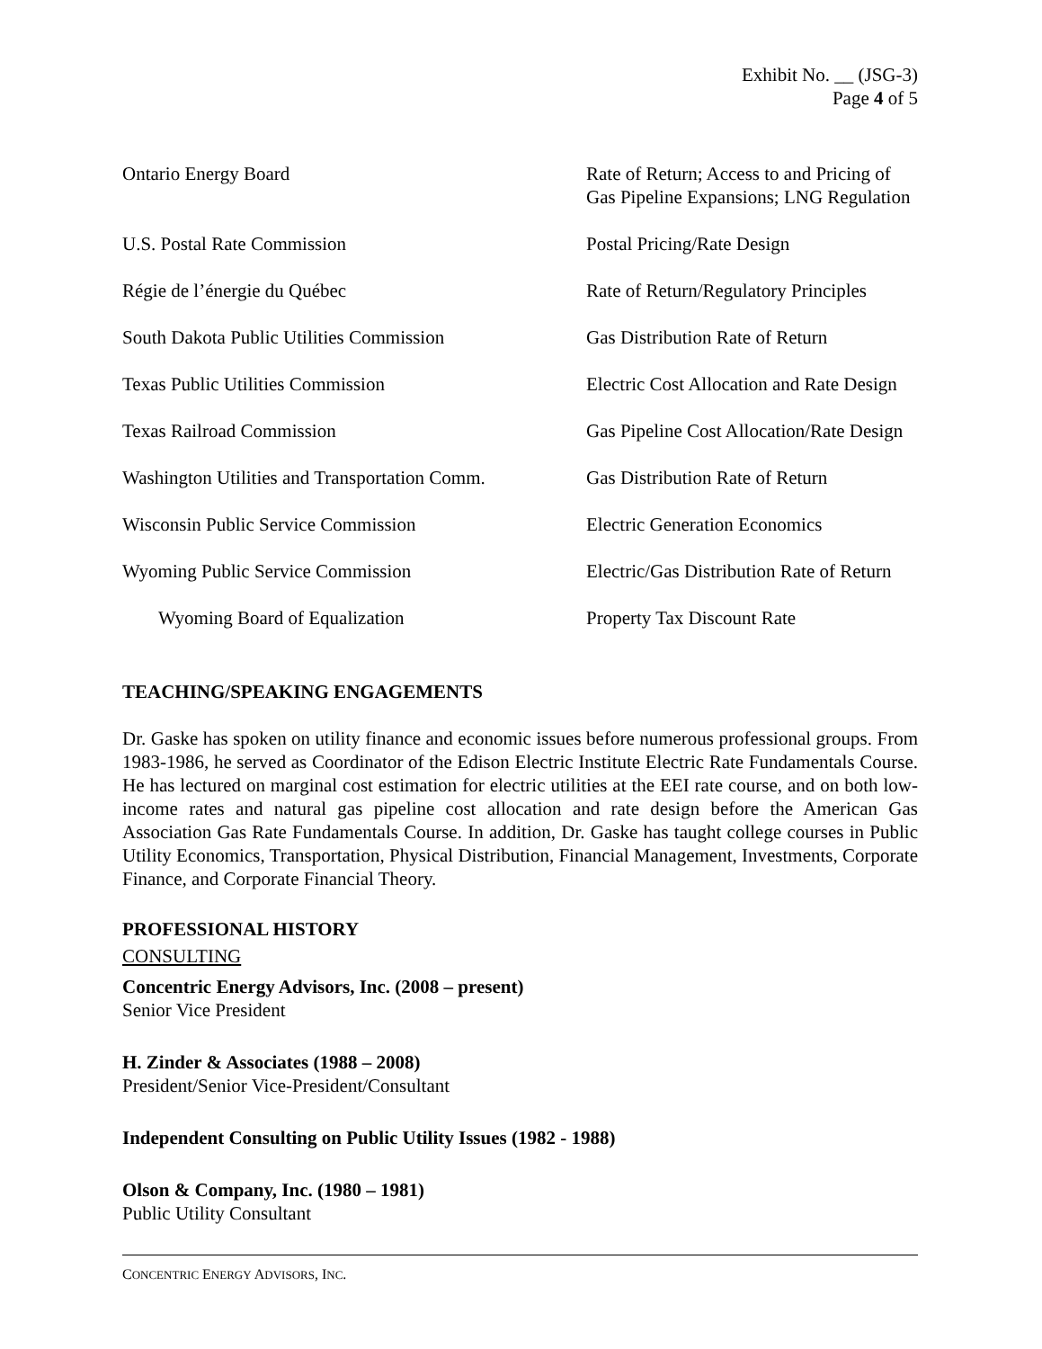Exhibit No. __ (JSG-3)
Page 4 of 5
| Ontario Energy Board | Rate of Return; Access to and Pricing of Gas Pipeline Expansions; LNG Regulation |
| U.S. Postal Rate Commission | Postal Pricing/Rate Design |
| Régie de l’énergie du Québec | Rate of Return/Regulatory Principles |
| South Dakota Public Utilities Commission | Gas Distribution Rate of Return |
| Texas Public Utilities Commission | Electric Cost Allocation and Rate Design |
| Texas Railroad Commission | Gas Pipeline Cost Allocation/Rate Design |
| Washington Utilities and Transportation Comm. | Gas Distribution Rate of Return |
| Wisconsin Public Service Commission | Electric Generation Economics |
| Wyoming Public Service Commission | Electric/Gas Distribution Rate of Return |
| Wyoming Board of Equalization | Property Tax Discount Rate |
TEACHING/SPEAKING ENGAGEMENTS
Dr. Gaske has spoken on utility finance and economic issues before numerous professional groups. From 1983-1986, he served as Coordinator of the Edison Electric Institute Electric Rate Fundamentals Course. He has lectured on marginal cost estimation for electric utilities at the EEI rate course, and on both low-income rates and natural gas pipeline cost allocation and rate design before the American Gas Association Gas Rate Fundamentals Course. In addition, Dr. Gaske has taught college courses in Public Utility Economics, Transportation, Physical Distribution, Financial Management, Investments, Corporate Finance, and Corporate Financial Theory.
PROFESSIONAL HISTORY
CONSULTING
Concentric Energy Advisors, Inc. (2008 – present)
Senior Vice President
H. Zinder & Associates (1988 – 2008)
President/Senior Vice-President/Consultant
Independent Consulting on Public Utility Issues (1982 - 1988)
Olson & Company, Inc. (1980 – 1981)
Public Utility Consultant
CONCENTRIC ENERGY ADVISORS, INC.